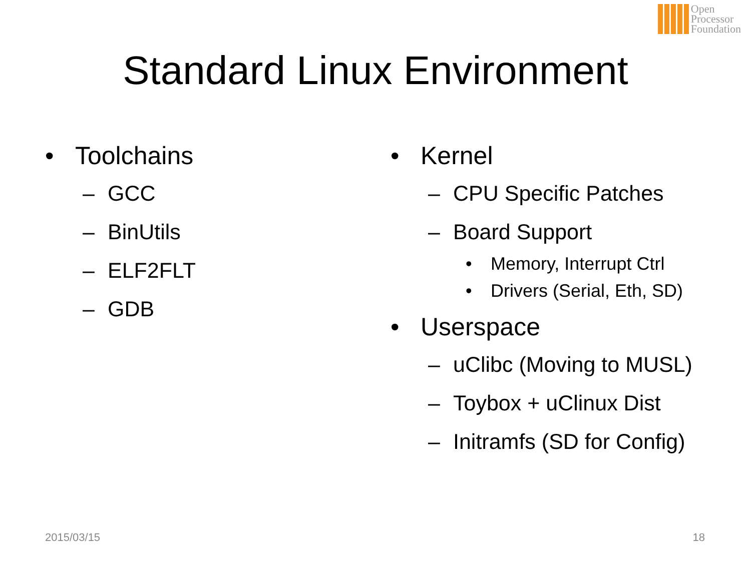Open
Processor
Foundation
Standard Linux Environment
• Toolchains
– GCC
– BinUtils
– ELF2FLT
– GDB
• Kernel
– CPU Specific Patches
– Board Support
• Memory, Interrupt Ctrl
• Drivers (Serial, Eth, SD)
• Userspace
– uClibc (Moving to MUSL)
– Toybox + uClinux Dist
– Initramfs (SD for Config)
2015/03/15 18